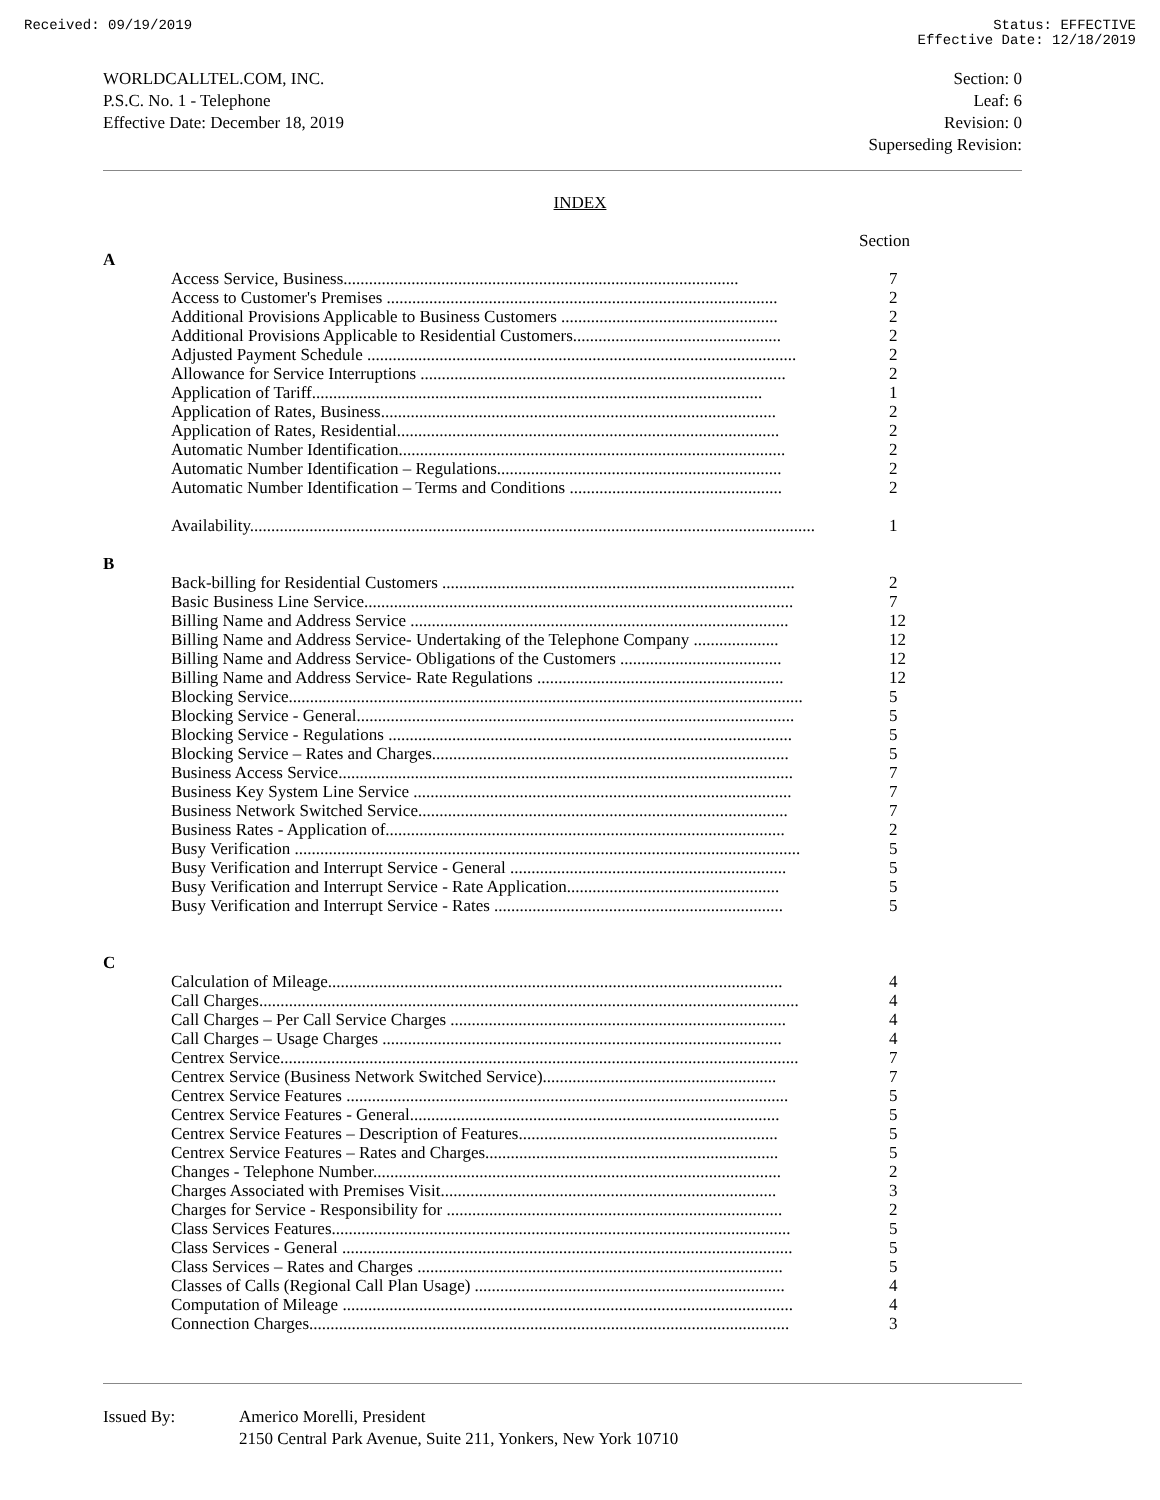Received: 09/19/2019 Status: EFFECTIVE
Effective Date: 12/18/2019
WORLDCALLTEL.COM, INC.
P.S.C. No. 1 - Telephone
Effective Date: December 18, 2019
Section: 0
Leaf: 6
Revision: 0
Superseding Revision:
INDEX
| | | Section |
| A | | |
| | Access Service, Business............................................................................................. | 7 |
| | Access to Customer's Premises ............................................................................................ | 2 |
| | Additional Provisions Applicable to Business Customers ................................................... | 2 |
| | Additional Provisions Applicable to Residential Customers................................................. | 2 |
| | Adjusted Payment Schedule ..................................................................................................... | 2 |
| | Allowance for Service Interruptions ...................................................................................... | 2 |
| | Application of Tariff.......................................................................................................... | 1 |
| | Application of Rates, Business............................................................................................. | 2 |
| | Application of Rates, Residential.......................................................................................... | 2 |
| | Automatic Number Identification........................................................................................... | 2 |
| | Automatic Number Identification – Regulations................................................................... | 2 |
| | Automatic Number Identification – Terms and Conditions .................................................. | 2 |
| | Availability..................................................................................................................................... | 1 |
| B | | |
| | Back-billing for Residential Customers ................................................................................... | 2 |
| | Basic Business Line Service..................................................................................................... | 7 |
| | Billing Name and Address Service ......................................................................................... | 12 |
| | Billing Name and Address Service- Undertaking of the Telephone Company .................... | 12 |
| | Billing Name and Address Service- Obligations of the Customers ...................................... | 12 |
| | Billing Name and Address Service- Rate Regulations .......................................................... | 12 |
| | Blocking Service......................................................................................................................... | 5 |
| | Blocking Service - General....................................................................................................... | 5 |
| | Blocking Service - Regulations ............................................................................................... | 5 |
| | Blocking Service – Rates and Charges.................................................................................... | 5 |
| | Business Access Service........................................................................................................... | 7 |
| | Business Key System Line Service ......................................................................................... | 7 |
| | Business Network Switched Service....................................................................................... | 7 |
| | Business Rates - Application of.............................................................................................. | 2 |
| | Busy Verification ....................................................................................................................... | 5 |
| | Busy Verification and Interrupt Service - General ................................................................. | 5 |
| | Busy Verification and Interrupt Service - Rate Application.................................................. | 5 |
| | Busy Verification and Interrupt Service - Rates .................................................................... | 5 |
| C | | |
| | Calculation of Mileage........................................................................................................... | 4 |
| | Call Charges............................................................................................................................... | 4 |
| | Call Charges – Per Call Service Charges ............................................................................... | 4 |
| | Call Charges – Usage Charges .............................................................................................. | 4 |
| | Centrex Service.......................................................................................................................... | 7 |
| | Centrex Service (Business Network Switched Service)....................................................... | 7 |
| | Centrex Service Features ........................................................................................................ | 5 |
| | Centrex Service Features - General....................................................................................... | 5 |
| | Centrex Service Features – Description of Features............................................................. | 5 |
| | Centrex Service Features – Rates and Charges..................................................................... | 5 |
| | Changes - Telephone Number................................................................................................ | 2 |
| | Charges Associated with Premises Visit............................................................................... | 3 |
| | Charges for Service - Responsibility for ............................................................................... | 2 |
| | Class Services Features............................................................................................................ | 5 |
| | Class Services - General .......................................................................................................... | 5 |
| | Class Services – Rates and Charges ...................................................................................... | 5 |
| | Classes of Calls (Regional Call Plan Usage) ......................................................................... | 4 |
| | Computation of Mileage .......................................................................................................... | 4 |
| | Connection Charges................................................................................................................. | 3 |
Issued By: Americo Morelli, President
2150 Central Park Avenue, Suite 211, Yonkers, New York 10710